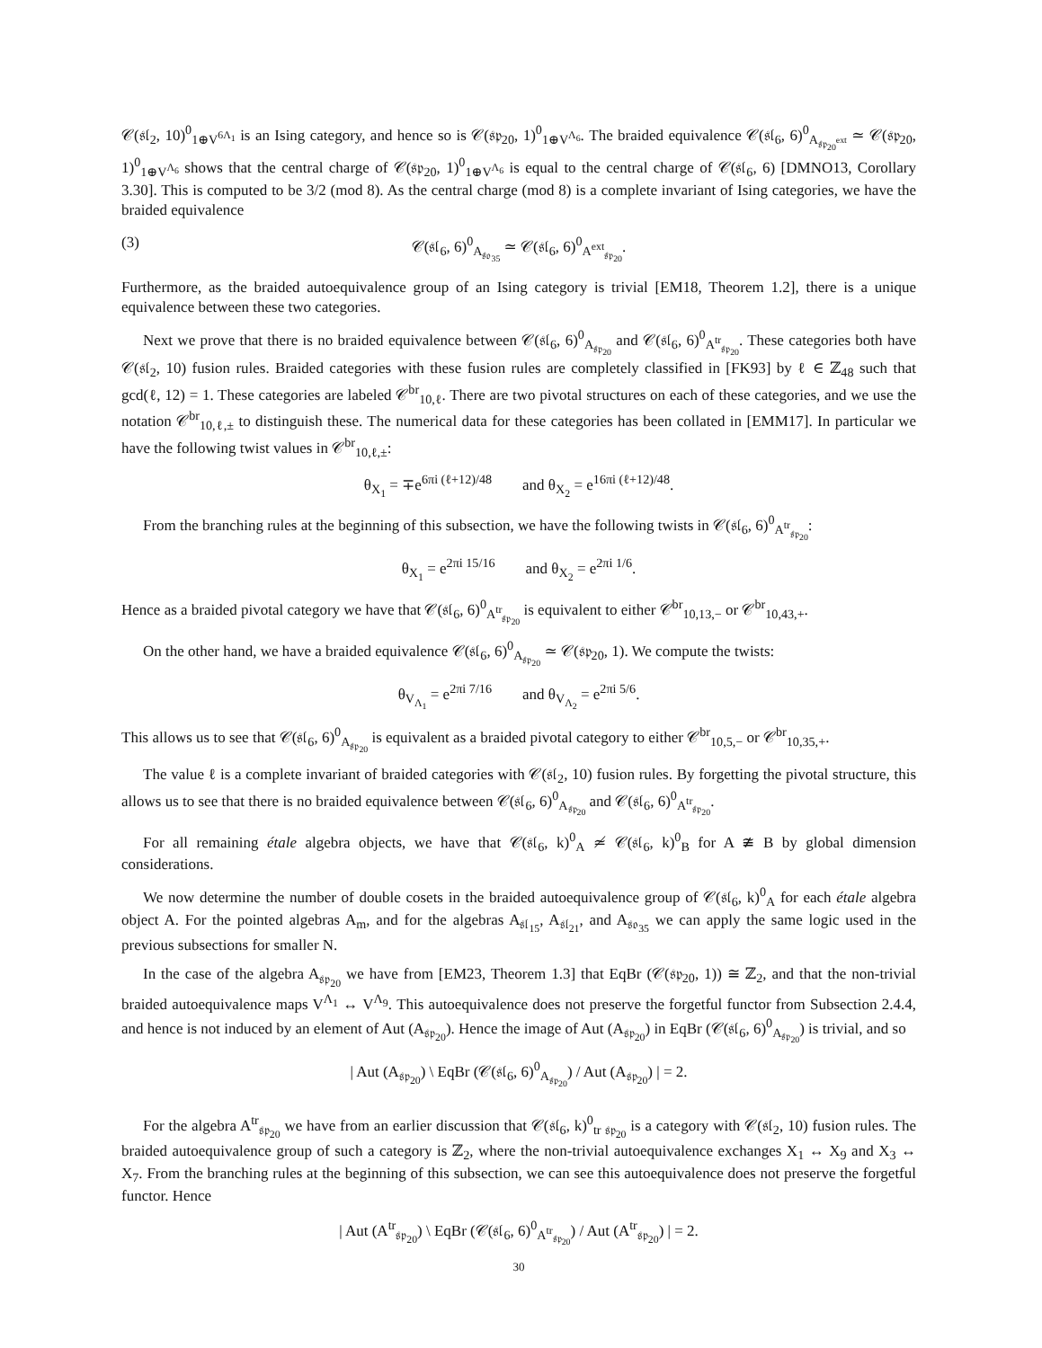𝒞(𝔰𝔩<sub>2</sub>, 10)<sup>0</sup><sub>1⊕V<sup>6Λ<sub>1</sub></sup></sub> is an Ising category, and hence so is 𝒞(𝔰𝔭<sub>20</sub>, 1)<sup>0</sup><sub>1⊕V<sup>Λ<sub>6</sub></sup></sub>. The braided equivalence 𝒞(𝔰𝔩<sub>6</sub>, 6)<sup>0</sup><sub>A<sub>𝔰𝔭<sub>20</sub><sup>ext</sup></sub></sub> ≃ 𝒞(𝔰𝔭<sub>20</sub>, 1)<sup>0</sup><sub>1⊕V<sup>Λ<sub>6</sub></sup></sub> shows that the central charge of 𝒞(𝔰𝔭<sub>20</sub>, 1)<sup>0</sup><sub>1⊕V<sup>Λ<sub>6</sub></sup></sub> is equal to the central charge of 𝒞(𝔰𝔩<sub>6</sub>, 6) [DMNO13, Corollary 3.30]. This is computed to be 3/2 (mod 8). As the central charge (mod 8) is a complete invariant of Ising categories, we have the braided equivalence
(3) 𝒞(𝔰𝔩<sub>6</sub>, 6)<sup>0</sup><sub>A<sub>𝔰𝔬<sub>35</sub></sub></sub> ≃ 𝒞(𝔰𝔩<sub>6</sub>, 6)<sup>0</sup><sub>A<sup>ext</sup><sub>𝔰𝔭<sub>20</sub></sub></sub>.
Furthermore, as the braided autoequivalence group of an Ising category is trivial [EM18, Theorem 1.2], there is a unique equivalence between these two categories.
Next we prove that there is no braided equivalence between 𝒞(𝔰𝔩<sub>6</sub>, 6)<sup>0</sup><sub>A<sub>𝔰𝔭<sub>20</sub></sub></sub> and 𝒞(𝔰𝔩<sub>6</sub>, 6)<sup>0</sup><sub>A<sup>tr</sup><sub>𝔰𝔭<sub>20</sub></sub></sub>. These categories both have 𝒞(𝔰𝔩<sub>2</sub>, 10) fusion rules. Braided categories with these fusion rules are completely classified in [FK93] by ℓ ∈ ℤ<sub>48</sub> such that gcd(ℓ, 12) = 1. These categories are labeled 𝒞<sup>br</sup><sub>10,ℓ</sub>. There are two pivotal structures on each of these categories, and we use the notation 𝒞<sup>br</sup><sub>10,ℓ,±</sub> to distinguish these. The numerical data for these categories has been collated in [EMM17]. In particular we have the following twist values in 𝒞<sup>br</sup><sub>10,ℓ,±</sub>:
θ<sub>X<sub>1</sub></sub> = ∓e<sup>6πi (ℓ+12)/48</sup> and θ<sub>X<sub>2</sub></sub> = e<sup>16πi (ℓ+12)/48</sup>.
From the branching rules at the beginning of this subsection, we have the following twists in 𝒞(𝔰𝔩<sub>6</sub>, 6)<sup>0</sup><sub>A<sup>tr</sup><sub>𝔰𝔭<sub>20</sub></sub></sub>:
θ<sub>X<sub>1</sub></sub> = e<sup>2πi 15/16</sup> and θ<sub>X<sub>2</sub></sub> = e<sup>2πi 1/6</sup>.
Hence as a braided pivotal category we have that 𝒞(𝔰𝔩<sub>6</sub>, 6)<sup>0</sup><sub>A<sup>tr</sup><sub>𝔰𝔭<sub>20</sub></sub></sub> is equivalent to either 𝒞<sup>br</sup><sub>10,13,−</sub> or 𝒞<sup>br</sup><sub>10,43,+</sub>.
On the other hand, we have a braided equivalence 𝒞(𝔰𝔩<sub>6</sub>, 6)<sup>0</sup><sub>A<sub>𝔰𝔭<sub>20</sub></sub></sub> ≃ 𝒞(𝔰𝔭<sub>20</sub>, 1). We compute the twists:
θ<sub>V<sub>Λ<sub>1</sub></sub></sub> = e<sup>2πi 7/16</sup> and θ<sub>V<sub>Λ<sub>2</sub></sub></sub> = e<sup>2πi 5/6</sup>.
This allows us to see that 𝒞(𝔰𝔩<sub>6</sub>, 6)<sup>0</sup><sub>A<sub>𝔰𝔭<sub>20</sub></sub></sub> is equivalent as a braided pivotal category to either 𝒞<sup>br</sup><sub>10,5,−</sub> or 𝒞<sup>br</sup><sub>10,35,+</sub>.
The value ℓ is a complete invariant of braided categories with 𝒞(𝔰𝔩<sub>2</sub>, 10) fusion rules. By forgetting the pivotal structure, this allows us to see that there is no braided equivalence between 𝒞(𝔰𝔩<sub>6</sub>, 6)<sup>0</sup><sub>A<sub>𝔰𝔭<sub>20</sub></sub></sub> and 𝒞(𝔰𝔩<sub>6</sub>, 6)<sup>0</sup><sub>A<sup>tr</sup><sub>𝔰𝔭<sub>20</sub></sub></sub>.
For all remaining étale algebra objects, we have that 𝒞(𝔰𝔩<sub>6</sub>, k)<sup>0</sup><sub>A</sub> ≄ 𝒞(𝔰𝔩<sub>6</sub>, k)<sup>0</sup><sub>B</sub> for A ≇ B by global dimension considerations.
We now determine the number of double cosets in the braided autoequivalence group of 𝒞(𝔰𝔩<sub>6</sub>, k)<sup>0</sup><sub>A</sub> for each étale algebra object A. For the pointed algebras A<sub>m</sub>, and for the algebras A<sub>𝔰𝔩<sub>15</sub></sub>, A<sub>𝔰𝔩<sub>21</sub></sub>, and A<sub>𝔰𝔬<sub>35</sub></sub> we can apply the same logic used in the previous subsections for smaller N.
In the case of the algebra A<sub>𝔰𝔭<sub>20</sub></sub> we have from [EM23, Theorem 1.3] that EqBr (𝒞(𝔰𝔭<sub>20</sub>, 1)) ≅ ℤ<sub>2</sub>, and that the non-trivial braided autoequivalence maps V<sup>Λ<sub>1</sub></sup> ↔ V<sup>Λ<sub>9</sub></sup>. This autoequivalence does not preserve the forgetful functor from Subsection 2.4.4, and hence is not induced by an element of Aut (A<sub>𝔰𝔭<sub>20</sub></sub>). Hence the image of Aut (A<sub>𝔰𝔭<sub>20</sub></sub>) in EqBr (𝒞(𝔰𝔩<sub>6</sub>, 6)<sup>0</sup><sub>A<sub>𝔰𝔭<sub>20</sub></sub></sub>) is trivial, and so
| Aut (A<sub>𝔰𝔭<sub>20</sub></sub>) \ EqBr (𝒞(𝔰𝔩<sub>6</sub>, 6)<sup>0</sup><sub>A<sub>𝔰𝔭<sub>20</sub></sub></sub>) / Aut (A<sub>𝔰𝔭<sub>20</sub></sub>) | = 2.
For the algebra A<sup>tr</sup><sub>𝔰𝔭<sub>20</sub></sub> we have from an earlier discussion that 𝒞(𝔰𝔩<sub>6</sub>, k)<sup>0</sup><sub>tr 𝔰𝔭<sub>20</sub></sub> is a category with 𝒞(𝔰𝔩<sub>2</sub>, 10) fusion rules. The braided autoequivalence group of such a category is ℤ<sub>2</sub>, where the non-trivial autoequivalence exchanges X<sub>1</sub> ↔ X<sub>9</sub> and X<sub>3</sub> ↔ X<sub>7</sub>. From the branching rules at the beginning of this subsection, we can see this autoequivalence does not preserve the forgetful functor. Hence
| Aut (A<sup>tr</sup><sub>𝔰𝔭<sub>20</sub></sub>) \ EqBr (𝒞(𝔰𝔩<sub>6</sub>, 6)<sup>0</sup><sub>A<sup>tr</sup><sub>𝔰𝔭<sub>20</sub></sub></sub>) / Aut (A<sup>tr</sup><sub>𝔰𝔭<sub>20</sub></sub>) | = 2.
30